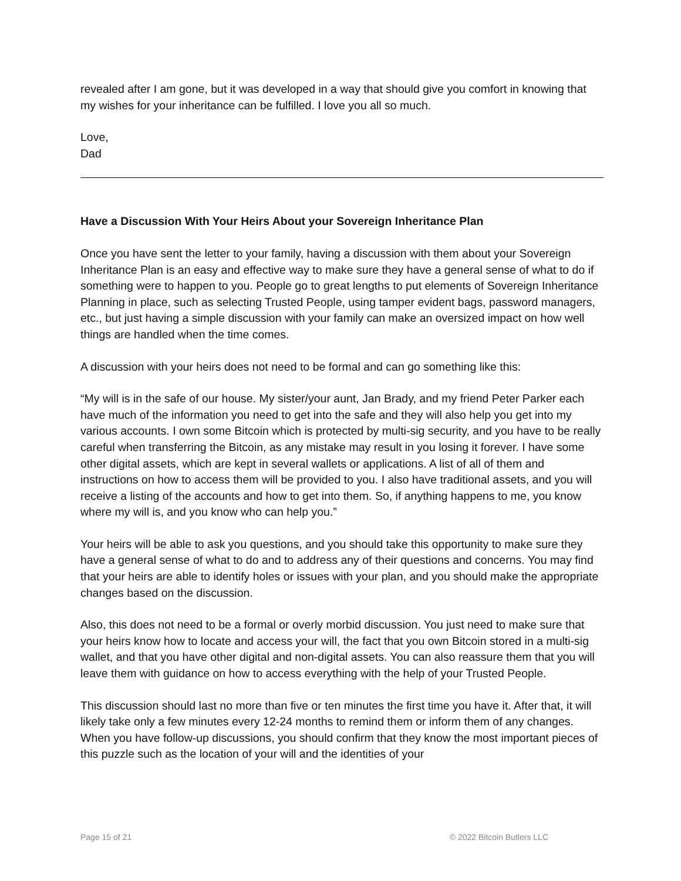revealed after I am gone, but it was developed in a way that should give you comfort in knowing that my wishes for your inheritance can be fulfilled. I love you all so much.
Love,
Dad
Have a Discussion With Your Heirs About your Sovereign Inheritance Plan
Once you have sent the letter to your family, having a discussion with them about your Sovereign Inheritance Plan is an easy and effective way to make sure they have a general sense of what to do if something were to happen to you. People go to great lengths to put elements of Sovereign Inheritance Planning in place, such as selecting Trusted People, using tamper evident bags, password managers, etc., but just having a simple discussion with your family can make an oversized impact on how well things are handled when the time comes.
A discussion with your heirs does not need to be formal and can go something like this:
“My will is in the safe of our house. My sister/your aunt, Jan Brady, and my friend Peter Parker each have much of the information you need to get into the safe and they will also help you get into my various accounts. I own some Bitcoin which is protected by multi-sig security, and you have to be really careful when transferring the Bitcoin, as any mistake may result in you losing it forever. I have some other digital assets, which are kept in several wallets or applications. A list of all of them and instructions on how to access them will be provided to you. I also have traditional assets, and you will receive a listing of the accounts and how to get into them. So, if anything happens to me, you know where my will is, and you know who can help you.”
Your heirs will be able to ask you questions, and you should take this opportunity to make sure they have a general sense of what to do and to address any of their questions and concerns. You may find that your heirs are able to identify holes or issues with your plan, and you should make the appropriate changes based on the discussion.
Also, this does not need to be a formal or overly morbid discussion. You just need to make sure that your heirs know how to locate and access your will, the fact that you own Bitcoin stored in a multi-sig wallet, and that you have other digital and non-digital assets. You can also reassure them that you will leave them with guidance on how to access everything with the help of your Trusted People.
This discussion should last no more than five or ten minutes the first time you have it. After that, it will likely take only a few minutes every 12-24 months to remind them or inform them of any changes. When you have follow-up discussions, you should confirm that they know the most important pieces of this puzzle such as the location of your will and the identities of your
Page 15 of 21 © 2022 Bitcoin Butlers LLC